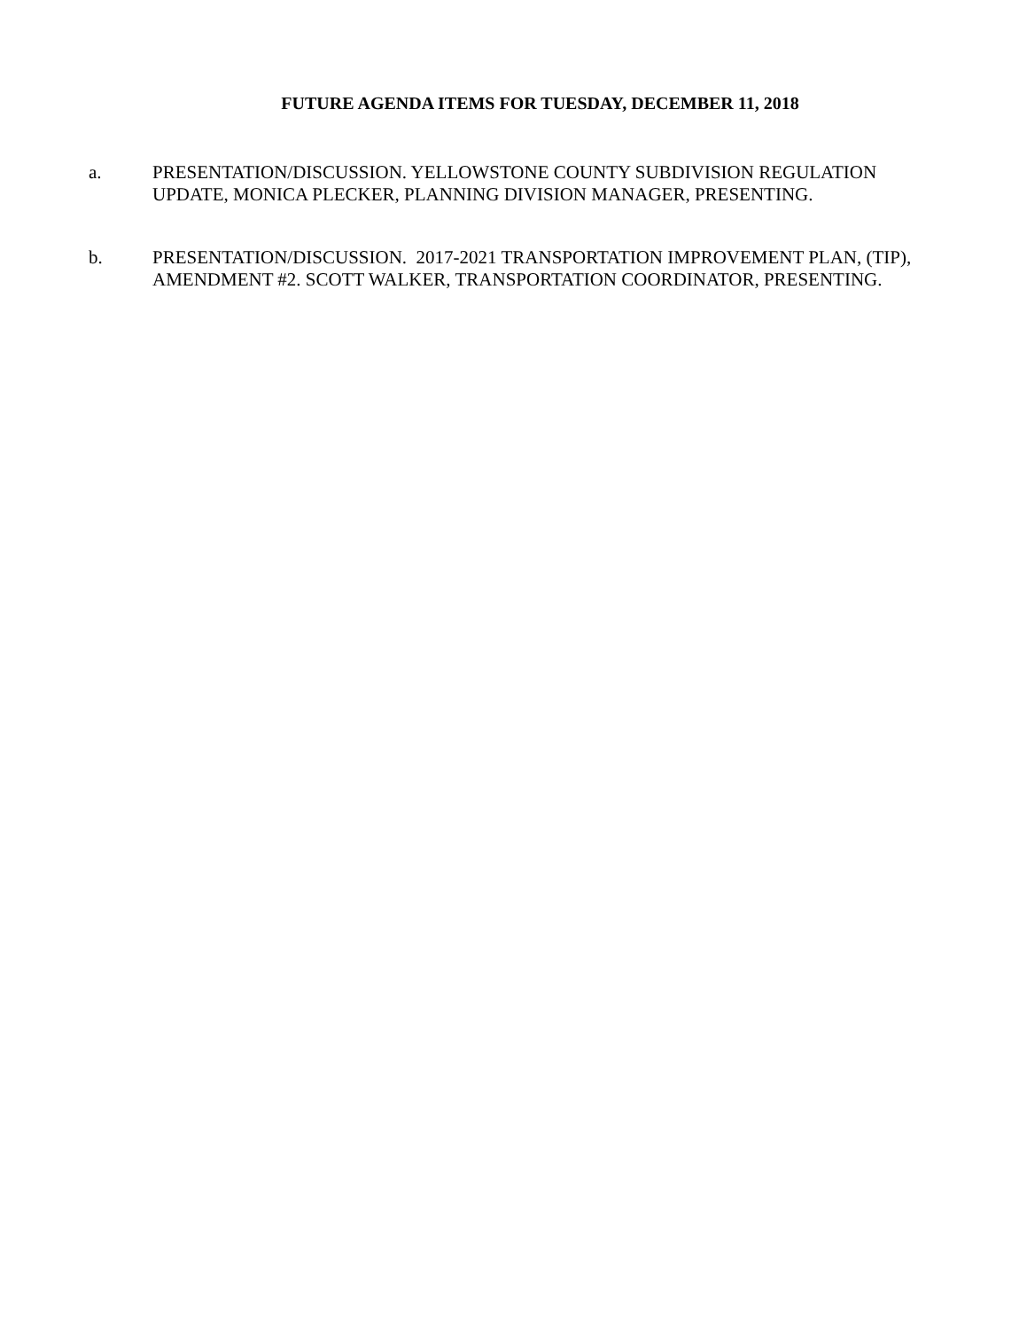FUTURE AGENDA ITEMS FOR TUESDAY, DECEMBER 11, 2018
a. PRESENTATION/DISCUSSION. YELLOWSTONE COUNTY SUBDIVISION REGULATION UPDATE, MONICA PLECKER, PLANNING DIVISION MANAGER, PRESENTING.
b. PRESENTATION/DISCUSSION. 2017-2021 TRANSPORTATION IMPROVEMENT PLAN, (TIP), AMENDMENT #2. SCOTT WALKER, TRANSPORTATION COORDINATOR, PRESENTING.